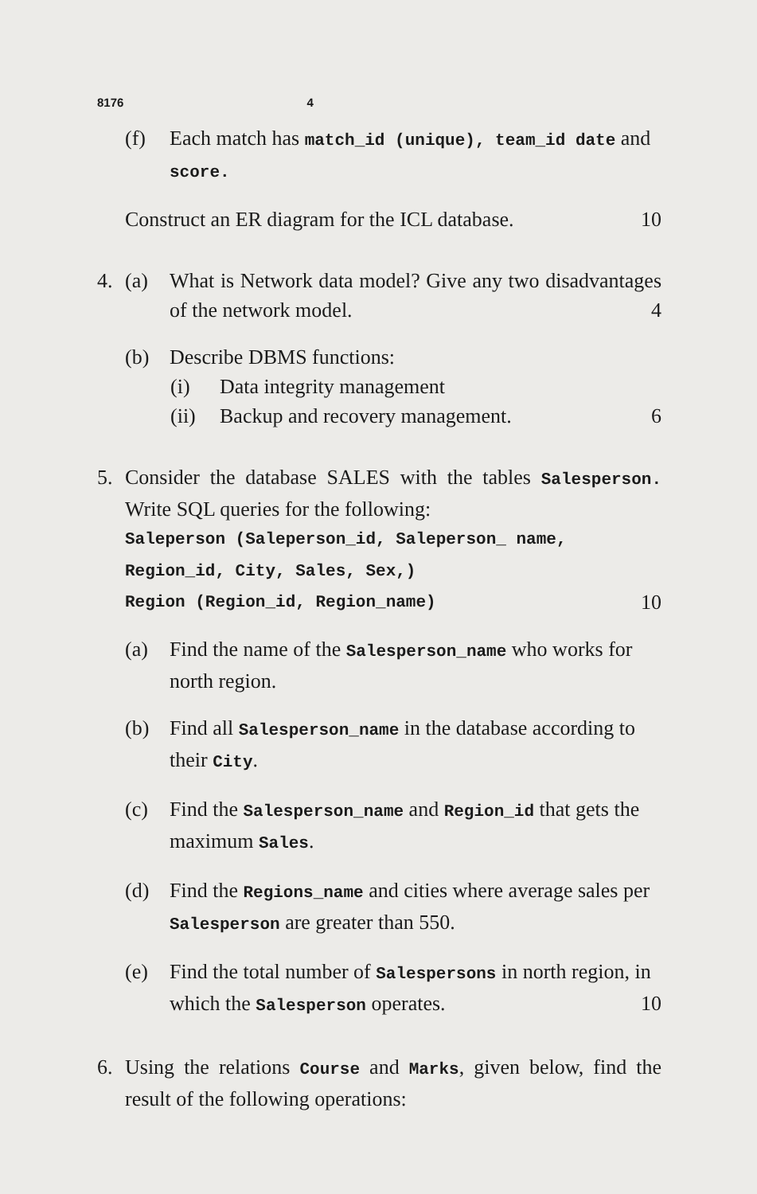8176 4
(f) Each match has match_id (unique), team_id date and score.
Construct an ER diagram for the ICL database. 10
4. (a) What is Network data model? Give any two disadvantages of the network model. 4
(b) Describe DBMS functions:
(i) Data integrity management
(ii) Backup and recovery management. 6
5. Consider the database SALES with the tables Salesperson. Write SQL queries for the following:
Saleperson (Saleperson_id, Saleperson_ name, Region_id, City, Sales, Sex,)
Region (Region_id, Region_name) 10
(a) Find the name of the Salesperson_name who works for north region.
(b) Find all Salesperson_name in the database according to their City.
(c) Find the Salesperson_name and Region_id that gets the maximum Sales.
(d) Find the Regions_name and cities where average sales per Salesperson are greater than 550.
(e) Find the total number of Salespersons in north region, in which the Salesperson operates. 10
6. Using the relations Course and Marks, given below, find the result of the following operations: